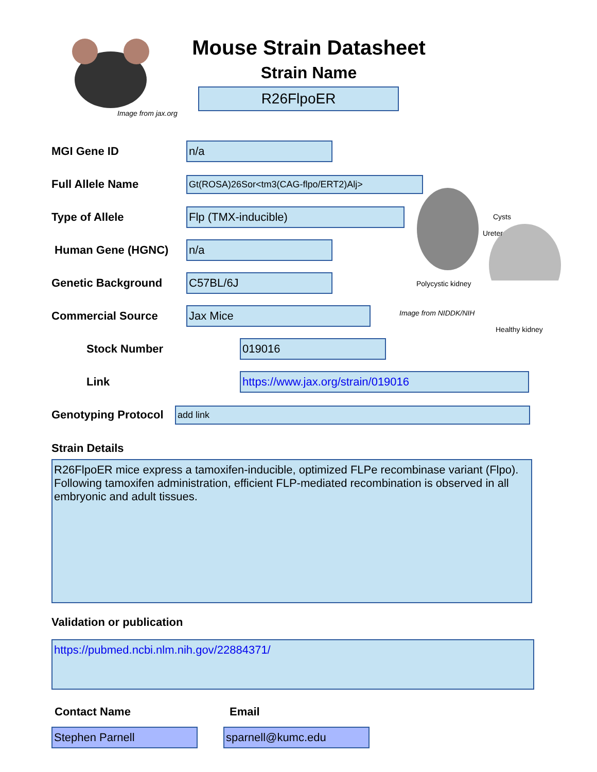Image from jax.org
Mouse Strain Datasheet
Strain Name
R26FlpoER
Cysts
Ureter
Polycystic kidney
Image from NIDDK/NIH
Healthy kidney
MGI Gene ID
n/a
Full Allele Name
Gt(ROSA)26Sor<tm3(CAG-flpo/ERT2)Alj>
Type of Allele
Flp (TMX-inducible)
Human Gene (HGNC)
n/a
Genetic Background
C57BL/6J
Commercial Source
Jax Mice
Stock Number
019016
Link
https://www.jax.org/strain/019016
Genotyping Protocol
add link
Strain Details
R26FlpoER mice express a tamoxifen-inducible, optimized FLPe recombinase variant (Flpo). Following tamoxifen administration, efficient FLP-mediated recombination is observed in all embryonic and adult tissues.
Validation or publication
https://pubmed.ncbi.nlm.nih.gov/22884371/
Contact Name Email
Stephen Parnell sparnell@kumc.edu